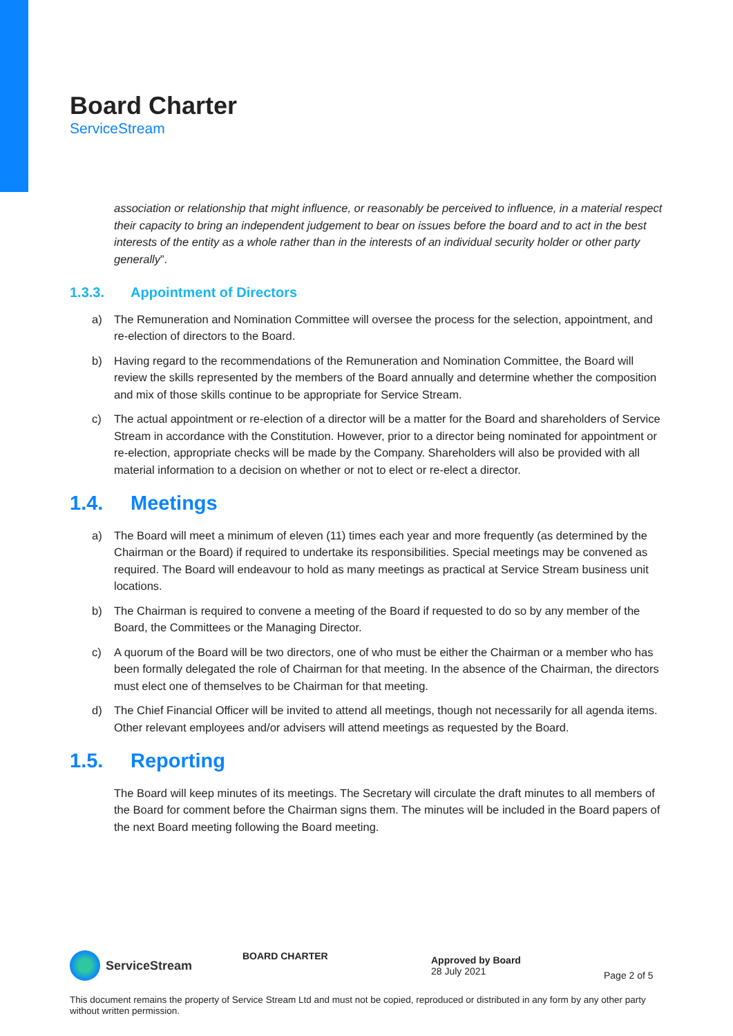Board Charter
ServiceStream
association or relationship that might influence, or reasonably be perceived to influence, in a material respect their capacity to bring an independent judgement to bear on issues before the board and to act in the best interests of the entity as a whole rather than in the interests of an individual security holder or other party generally”.
1.3.3. Appointment of Directors
a) The Remuneration and Nomination Committee will oversee the process for the selection, appointment, and re-election of directors to the Board.
b) Having regard to the recommendations of the Remuneration and Nomination Committee, the Board will review the skills represented by the members of the Board annually and determine whether the composition and mix of those skills continue to be appropriate for Service Stream.
c) The actual appointment or re-election of a director will be a matter for the Board and shareholders of Service Stream in accordance with the Constitution. However, prior to a director being nominated for appointment or re-election, appropriate checks will be made by the Company. Shareholders will also be provided with all material information to a decision on whether or not to elect or re-elect a director.
1.4. Meetings
a) The Board will meet a minimum of eleven (11) times each year and more frequently (as determined by the Chairman or the Board) if required to undertake its responsibilities. Special meetings may be convened as required. The Board will endeavour to hold as many meetings as practical at Service Stream business unit locations.
b) The Chairman is required to convene a meeting of the Board if requested to do so by any member of the Board, the Committees or the Managing Director.
c) A quorum of the Board will be two directors, one of who must be either the Chairman or a member who has been formally delegated the role of Chairman for that meeting. In the absence of the Chairman, the directors must elect one of themselves to be Chairman for that meeting.
d) The Chief Financial Officer will be invited to attend all meetings, though not necessarily for all agenda items. Other relevant employees and/or advisers will attend meetings as requested by the Board.
1.5. Reporting
The Board will keep minutes of its meetings. The Secretary will circulate the draft minutes to all members of the Board for comment before the Chairman signs them. The minutes will be included in the Board papers of the next Board meeting following the Board meeting.
ServiceStream
BOARD CHARTER
Approved by Board
28 July 2021
Page 2 of 5
This document remains the property of Service Stream Ltd and must not be copied, reproduced or distributed in any form by any other party without written permission.